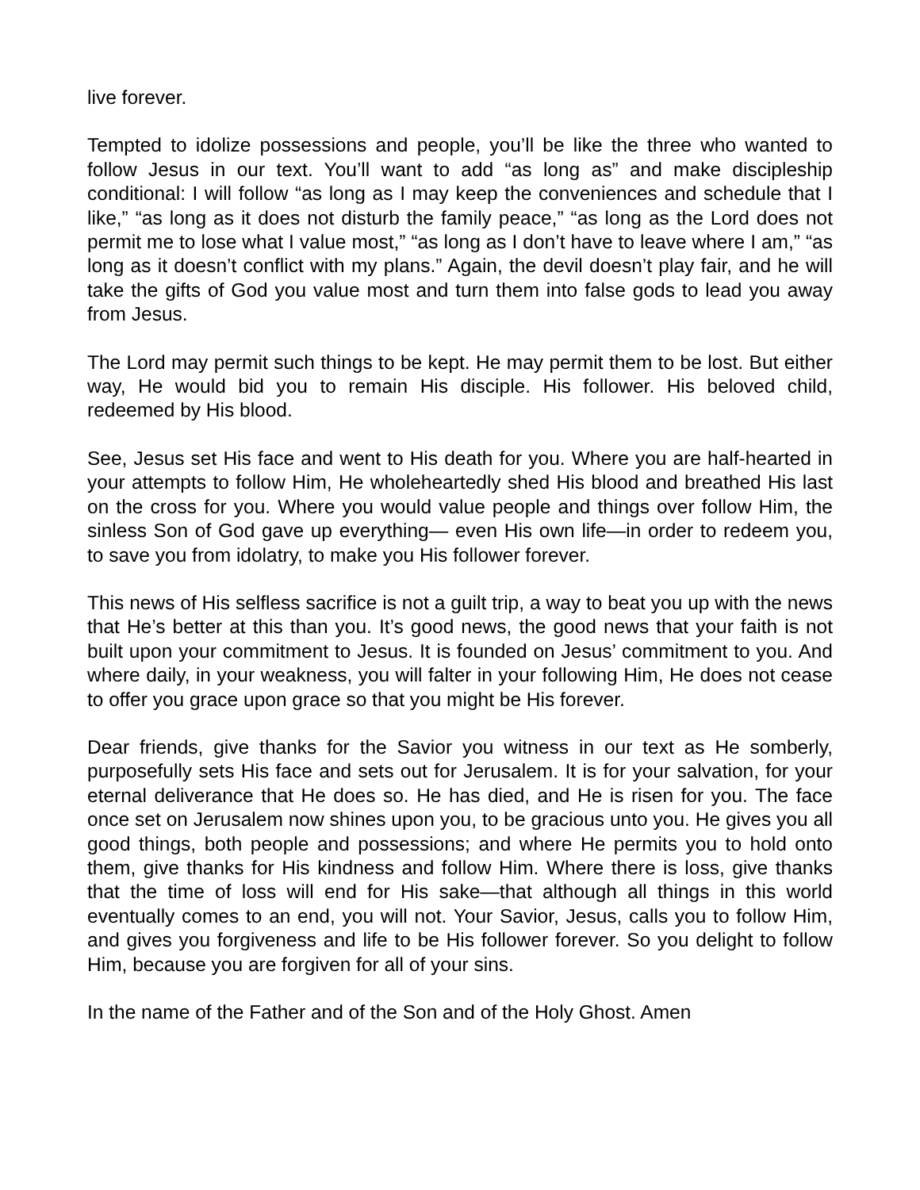live forever.
Tempted to idolize possessions and people, you’ll be like the three who wanted to follow Jesus in our text. You’ll want to add “as long as” and make discipleship conditional: I will follow “as long as I may keep the conveniences and schedule that I like,” “as long as it does not disturb the family peace,” “as long as the Lord does not permit me to lose what I value most,” “as long as I don’t have to leave where I am,” “as long as it doesn’t conflict with my plans.” Again, the devil doesn’t play fair, and he will take the gifts of God you value most and turn them into false gods to lead you away from Jesus.
The Lord may permit such things to be kept. He may permit them to be lost. But either way, He would bid you to remain His disciple. His follower. His beloved child, redeemed by His blood.
See, Jesus set His face and went to His death for you. Where you are half-hearted in your attempts to follow Him, He wholeheartedly shed His blood and breathed His last on the cross for you. Where you would value people and things over follow Him, the sinless Son of God gave up everything— even His own life—in order to redeem you, to save you from idolatry, to make you His follower forever.
This news of His selfless sacrifice is not a guilt trip, a way to beat you up with the news that He’s better at this than you. It’s good news, the good news that your faith is not built upon your commitment to Jesus. It is founded on Jesus’ commitment to you. And where daily, in your weakness, you will falter in your following Him, He does not cease to offer you grace upon grace so that you might be His forever.
Dear friends, give thanks for the Savior you witness in our text as He somberly, purposefully sets His face and sets out for Jerusalem. It is for your salvation, for your eternal deliverance that He does so. He has died, and He is risen for you. The face once set on Jerusalem now shines upon you, to be gracious unto you. He gives you all good things, both people and possessions; and where He permits you to hold onto them, give thanks for His kindness and follow Him. Where there is loss, give thanks that the time of loss will end for His sake—that although all things in this world eventually comes to an end, you will not. Your Savior, Jesus, calls you to follow Him, and gives you forgiveness and life to be His follower forever. So you delight to follow Him, because you are forgiven for all of your sins.
In the name of the Father and of the Son and of the Holy Ghost. Amen